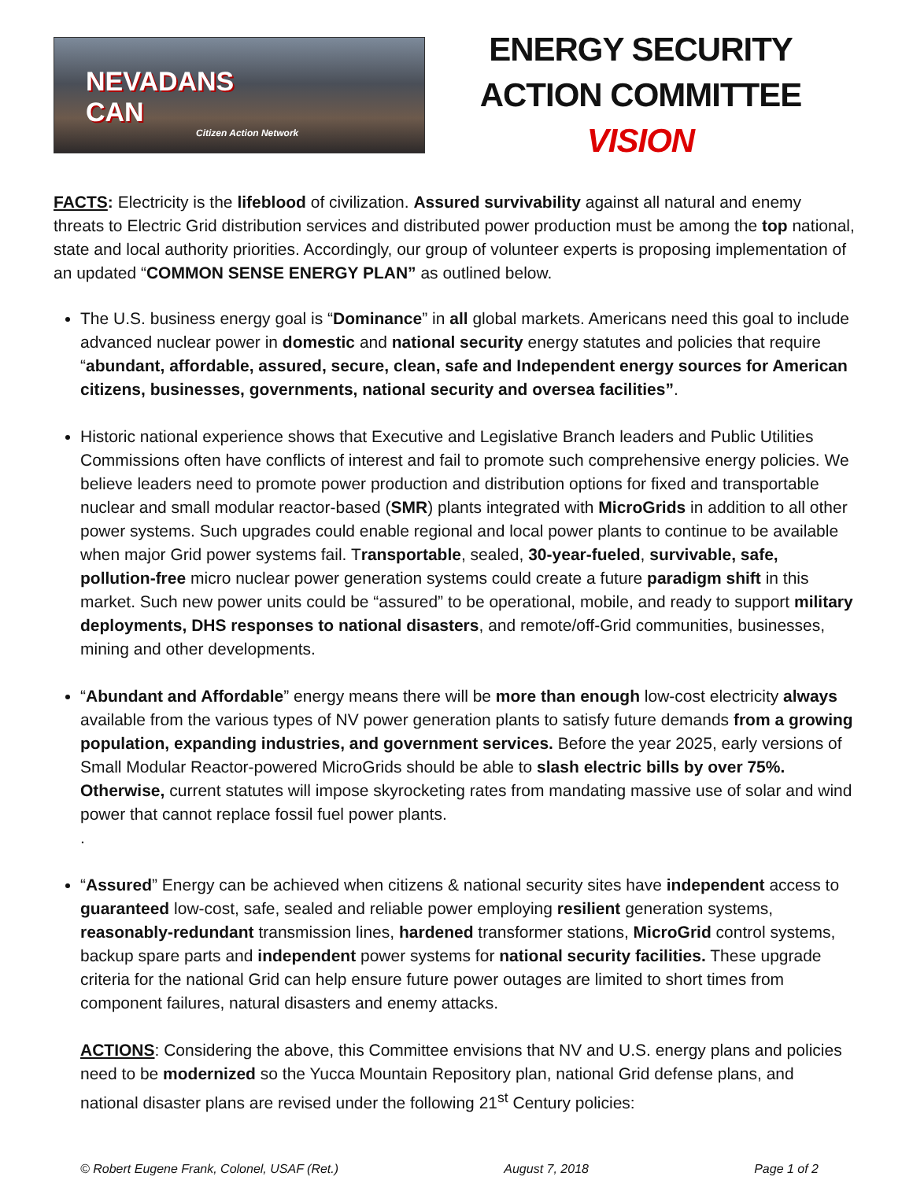NEVADANS
CAN
Citizen Action Network
ENERGY SECURITY
ACTION COMMITTEE VISION
FACTS: Electricity is the lifeblood of civilization. Assured survivability against all natural and enemy threats to Electric Grid distribution services and distributed power production must be among the top national, state and local authority priorities. Accordingly, our group of volunteer experts is proposing implementation of an updated “COMMON SENSE ENERGY PLAN” as outlined below.
The U.S. business energy goal is “Dominance” in all global markets. Americans need this goal to include advanced nuclear power in domestic and national security energy statutes and policies that require “abundant, affordable, assured, secure, clean, safe and Independent energy sources for American citizens, businesses, governments, national security and oversea facilities”.
Historic national experience shows that Executive and Legislative Branch leaders and Public Utilities Commissions often have conflicts of interest and fail to promote such comprehensive energy policies. We believe leaders need to promote power production and distribution options for fixed and transportable nuclear and small modular reactor-based (SMR) plants integrated with MicroGrids in addition to all other power systems. Such upgrades could enable regional and local power plants to continue to be available when major Grid power systems fail. Transportable, sealed, 30-year-fueled, survivable, safe, pollution-free micro nuclear power generation systems could create a future paradigm shift in this market. Such new power units could be “assured” to be operational, mobile, and ready to support military deployments, DHS responses to national disasters, and remote/off-Grid communities, businesses, mining and other developments.
“Abundant and Affordable” energy means there will be more than enough low-cost electricity always available from the various types of NV power generation plants to satisfy future demands from a growing population, expanding industries, and government services. Before the year 2025, early versions of Small Modular Reactor-powered MicroGrids should be able to slash electric bills by over 75%. Otherwise, current statutes will impose skyrocketing rates from mandating massive use of solar and wind power that cannot replace fossil fuel power plants.
.
“Assured” Energy can be achieved when citizens & national security sites have independent access to guaranteed low-cost, safe, sealed and reliable power employing resilient generation systems, reasonably-redundant transmission lines, hardened transformer stations, MicroGrid control systems, backup spare parts and independent power systems for national security facilities. These upgrade criteria for the national Grid can help ensure future power outages are limited to short times from component failures, natural disasters and enemy attacks.
ACTIONS: Considering the above, this Committee envisions that NV and U.S. energy plans and policies need to be modernized so the Yucca Mountain Repository plan, national Grid defense plans, and national disaster plans are revised under the following 21<sup>st</sup> Century policies:
© Robert Eugene Frank, Colonel, USAF (Ret.) August 7, 2018 Page 1 of 2